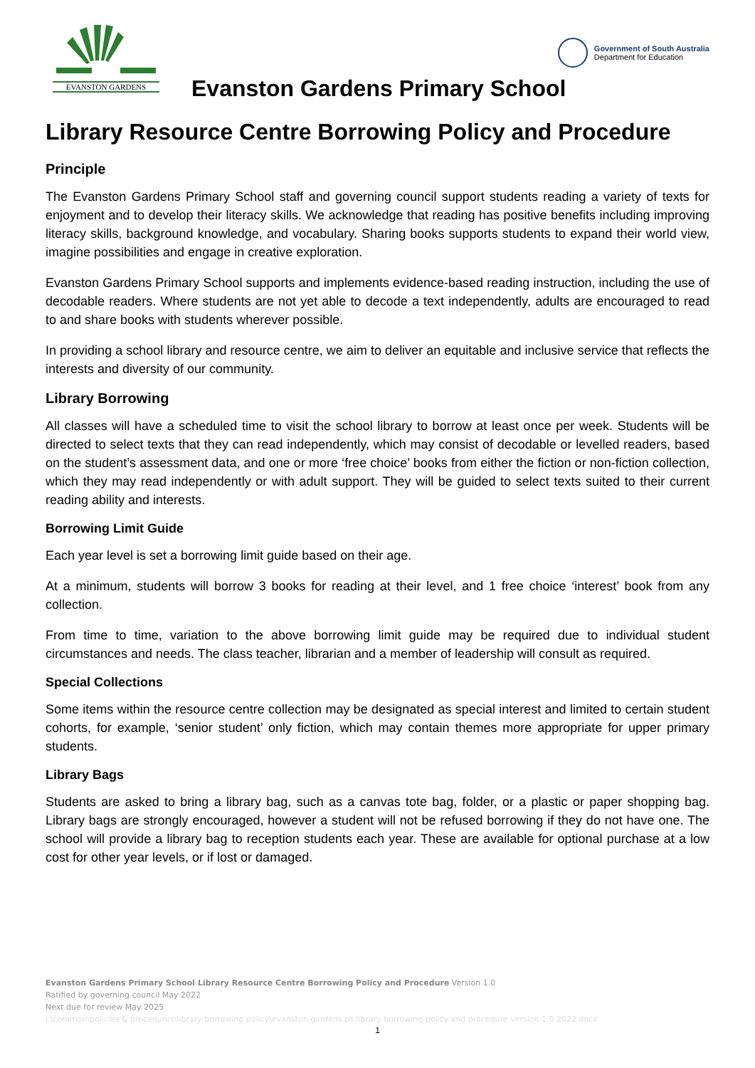EVANSTON GARDENS
Government of South Australia
Department for Education
Evanston Gardens Primary School
Library Resource Centre Borrowing Policy and Procedure
Principle
The Evanston Gardens Primary School staff and governing council support students reading a variety of texts for enjoyment and to develop their literacy skills. We acknowledge that reading has positive benefits including improving literacy skills, background knowledge, and vocabulary. Sharing books supports students to expand their world view, imagine possibilities and engage in creative exploration.
Evanston Gardens Primary School supports and implements evidence-based reading instruction, including the use of decodable readers. Where students are not yet able to decode a text independently, adults are encouraged to read to and share books with students wherever possible.
In providing a school library and resource centre, we aim to deliver an equitable and inclusive service that reflects the interests and diversity of our community.
Library Borrowing
All classes will have a scheduled time to visit the school library to borrow at least once per week. Students will be directed to select texts that they can read independently, which may consist of decodable or levelled readers, based on the student’s assessment data, and one or more ‘free choice’ books from either the fiction or non-fiction collection, which they may read independently or with adult support. They will be guided to select texts suited to their current reading ability and interests.
Borrowing Limit Guide
Each year level is set a borrowing limit guide based on their age.
At a minimum, students will borrow 3 books for reading at their level, and 1 free choice ‘interest’ book from any collection.
From time to time, variation to the above borrowing limit guide may be required due to individual student circumstances and needs. The class teacher, librarian and a member of leadership will consult as required.
Special Collections
Some items within the resource centre collection may be designated as special interest and limited to certain student cohorts, for example, ‘senior student’ only fiction, which may contain themes more appropriate for upper primary students.
Library Bags
Students are asked to bring a library bag, such as a canvas tote bag, folder, or a plastic or paper shopping bag. Library bags are strongly encouraged, however a student will not be refused borrowing if they do not have one. The school will provide a library bag to reception students each year. These are available for optional purchase at a low cost for other year levels, or if lost or damaged.
Evanston Gardens Primary School Library Resource Centre Borrowing Policy and Procedure Version 1.0
Ratified by governing council May 2022
Next due for review May 2025
j:\common\policies & procedures\library borrowing policy\evanston gardens ps library borrowing policy and procedure version 1.0 2022.docx
1